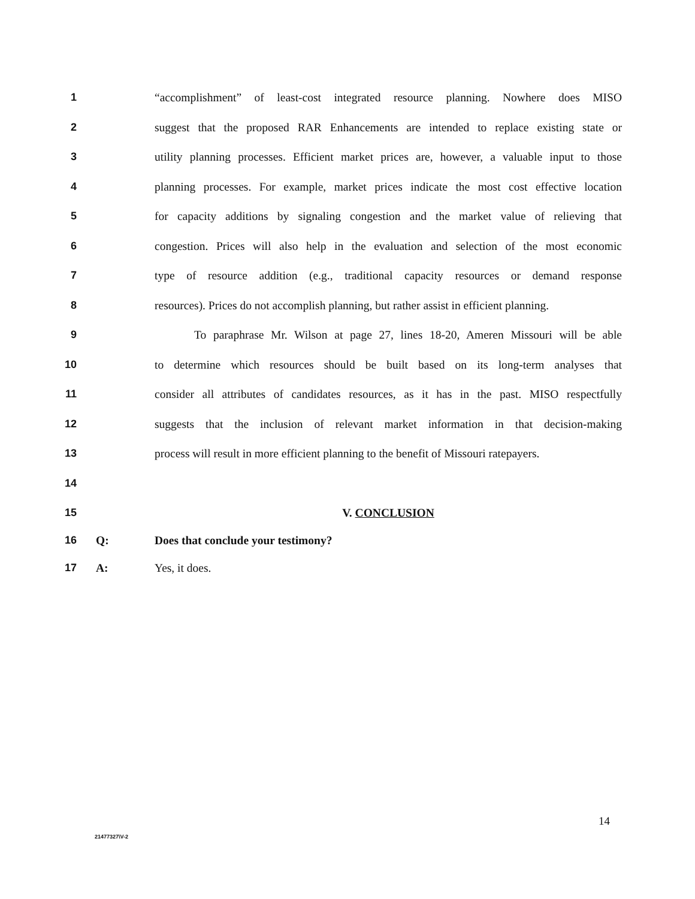1 “accomplishment” of least-cost integrated resource planning. Nowhere does MISO
2 suggest that the proposed RAR Enhancements are intended to replace existing state or
3 utility planning processes. Efficient market prices are, however, a valuable input to those
4 planning processes. For example, market prices indicate the most cost effective location
5 for capacity additions by signaling congestion and the market value of relieving that
6 congestion. Prices will also help in the evaluation and selection of the most economic
7 type of resource addition (e.g., traditional capacity resources or demand response
8 resources). Prices do not accomplish planning, but rather assist in efficient planning.
9 To paraphrase Mr. Wilson at page 27, lines 18-20, Ameren Missouri will be able
10 to determine which resources should be built based on its long-term analyses that
11 consider all attributes of candidates resources, as it has in the past. MISO respectfully
12 suggests that the inclusion of relevant market information in that decision-making
13 process will result in more efficient planning to the benefit of Missouri ratepayers.
14
15 V. CONCLUSION
16 Q: Does that conclude your testimony?
17 A: Yes, it does.
21477327\V-2
14